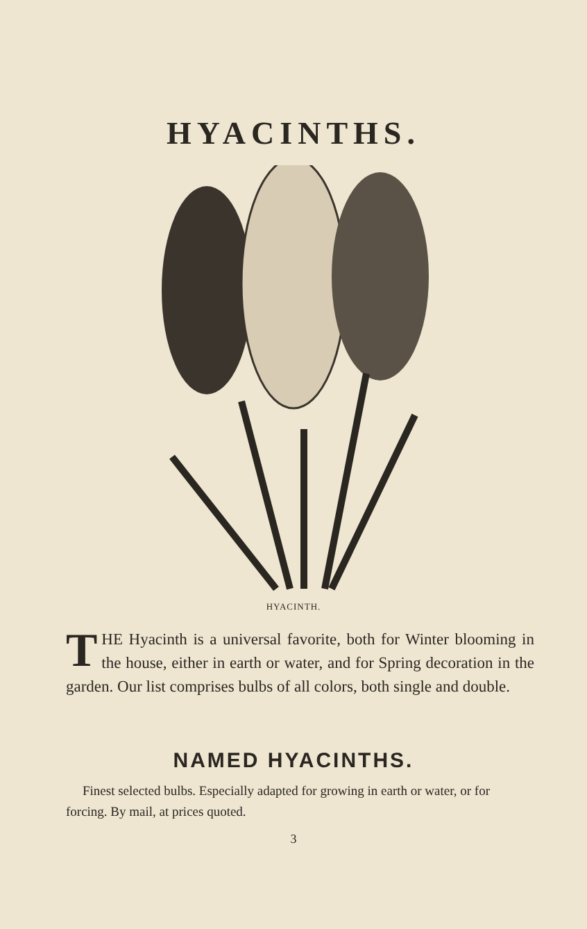HYACINTHS.
HYACINTH.
THE Hyacinth is a universal favorite, both for Winter blooming in the house, either in earth or water, and for Spring decoration in the garden. Our list comprises bulbs of all colors, both single and double.
NAMED HYACINTHS.
Finest selected bulbs. Especially adapted for growing in earth or water, or for forcing. By mail, at prices quoted.
3